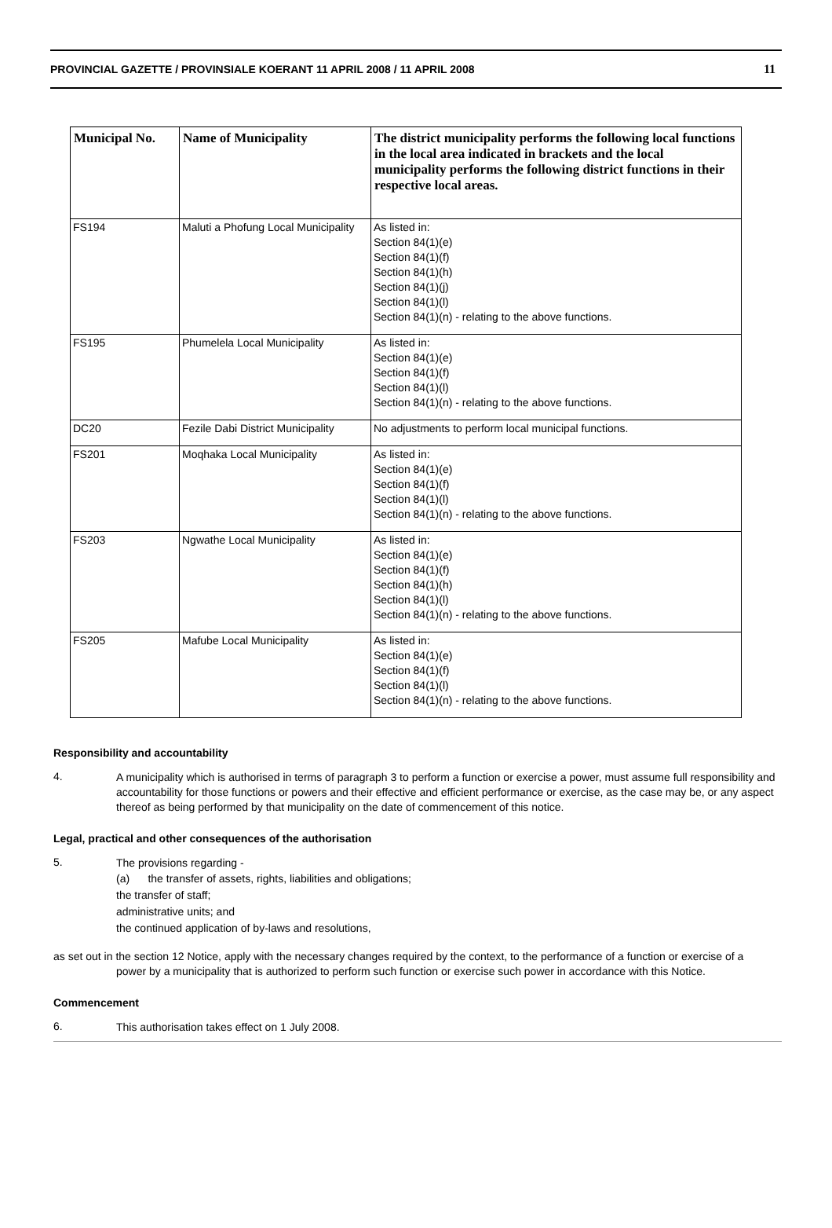PROVINCIAL GAZETTE / PROVINSIALE KOERANT 11 APRIL 2008 / 11 APRIL 2008 11
| Municipal No. | Name of Municipality | The district municipality performs the following local functions in the local area indicated in brackets and the local municipality performs the following district functions in their respective local areas. |
| --- | --- | --- |
| FS194 | Maluti a Phofung Local Municipality | As listed in: Section 84(1)(e) Section 84(1)(f) Section 84(1)(h) Section 84(1)(j) Section 84(1)(l) Section 84(1)(n) - relating to the above functions. |
| FS195 | Phumelela Local Municipality | As listed in: Section 84(1)(e) Section 84(1)(f) Section 84(1)(l) Section 84(1)(n) - relating to the above functions. |
| DC20 | Fezile Dabi District Municipality | No adjustments to perform local municipal functions. |
| FS201 | Moqhaka Local Municipality | As listed in: Section 84(1)(e) Section 84(1)(f) Section 84(1)(l) Section 84(1)(n) - relating to the above functions. |
| FS203 | Ngwathe Local Municipality | As listed in: Section 84(1)(e) Section 84(1)(f) Section 84(1)(h) Section 84(1)(l) Section 84(1)(n) - relating to the above functions. |
| FS205 | Mafube Local Municipality | As listed in: Section 84(1)(e) Section 84(1)(f) Section 84(1)(l) Section 84(1)(n) - relating to the above functions. |
Responsibility and accountability
4.
A municipality which is authorised in terms of paragraph 3 to perform a function or exercise a power, must assume full responsibility and accountability for those functions or powers and their effective and efficient performance or exercise, as the case may be, or any aspect thereof as being performed by that municipality on the date of commencement of this notice.
Legal, practical and other consequences of the authorisation
5.
The provisions regarding -
(a) the transfer of assets, rights, liabilities and obligations;
the transfer of staff;
administrative units; and
the continued application of by-laws and resolutions,
as set out in the section 12 Notice, apply with the necessary changes required by the context, to the performance of a function or exercise of a
power by a municipality that is authorized to perform such function or exercise such power in accordance with this Notice.
Commencement
6.
This authorisation takes effect on 1 July 2008.